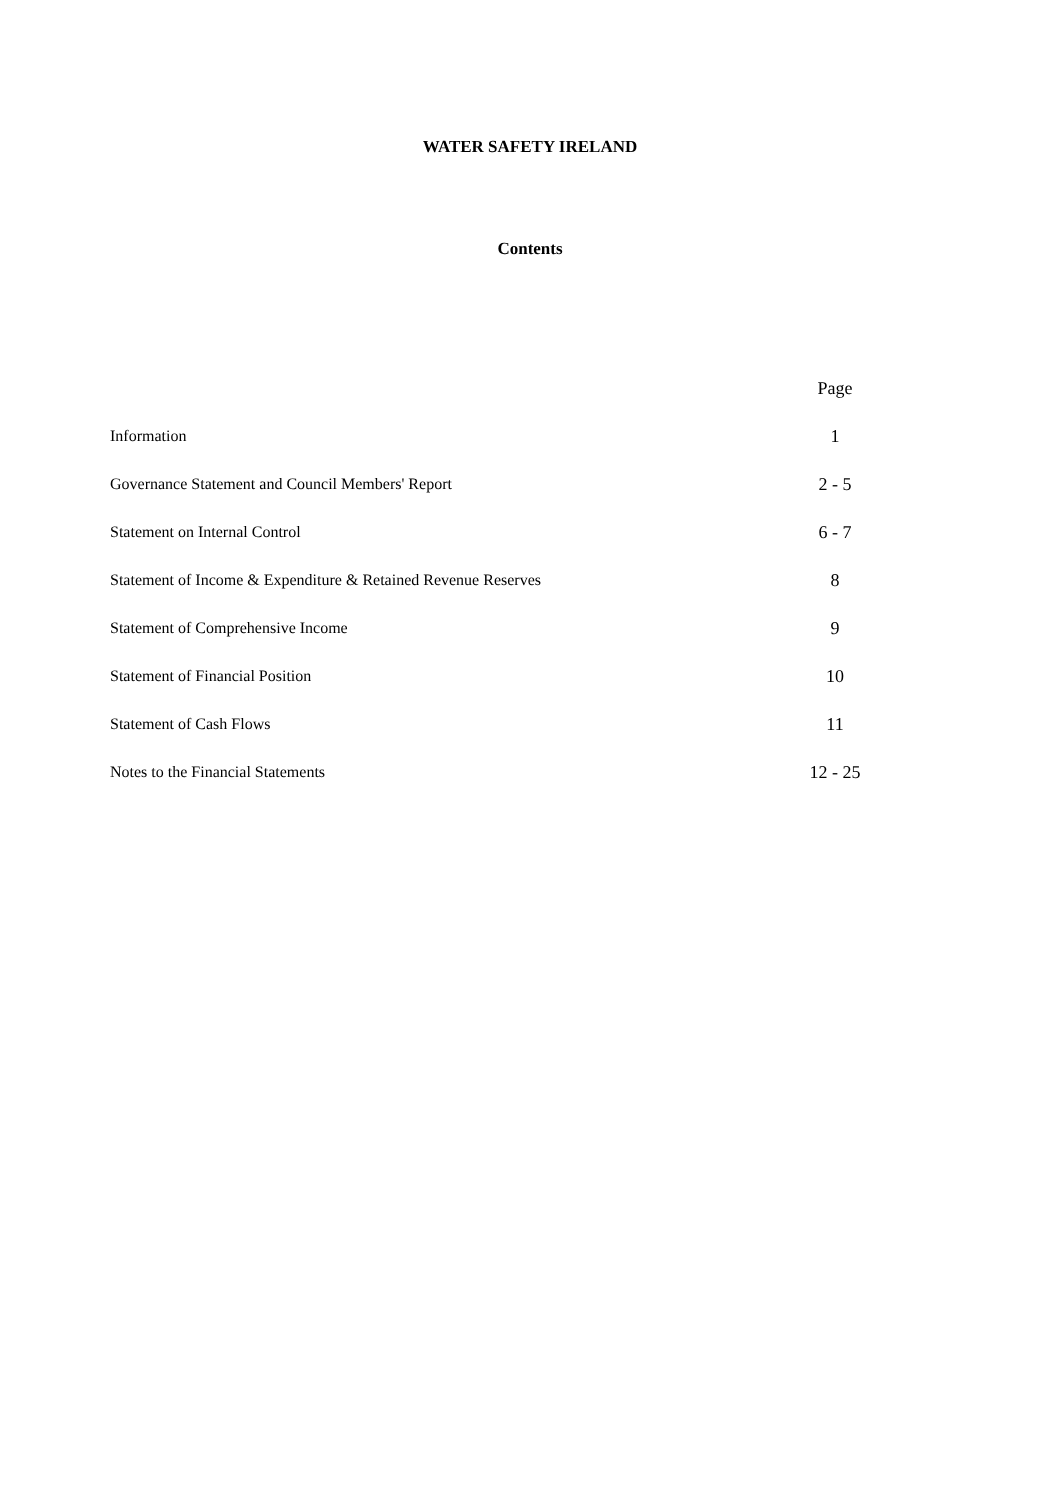WATER SAFETY IRELAND
Contents
| | Page |
| --- | --- |
| Information | 1 |
| Governance Statement and Council Members' Report | 2 - 5 |
| Statement on Internal Control | 6 - 7 |
| Statement of Income & Expenditure & Retained Revenue Reserves | 8 |
| Statement of Comprehensive Income | 9 |
| Statement of Financial Position | 10 |
| Statement of Cash Flows | 11 |
| Notes to the Financial Statements | 12 - 25 |